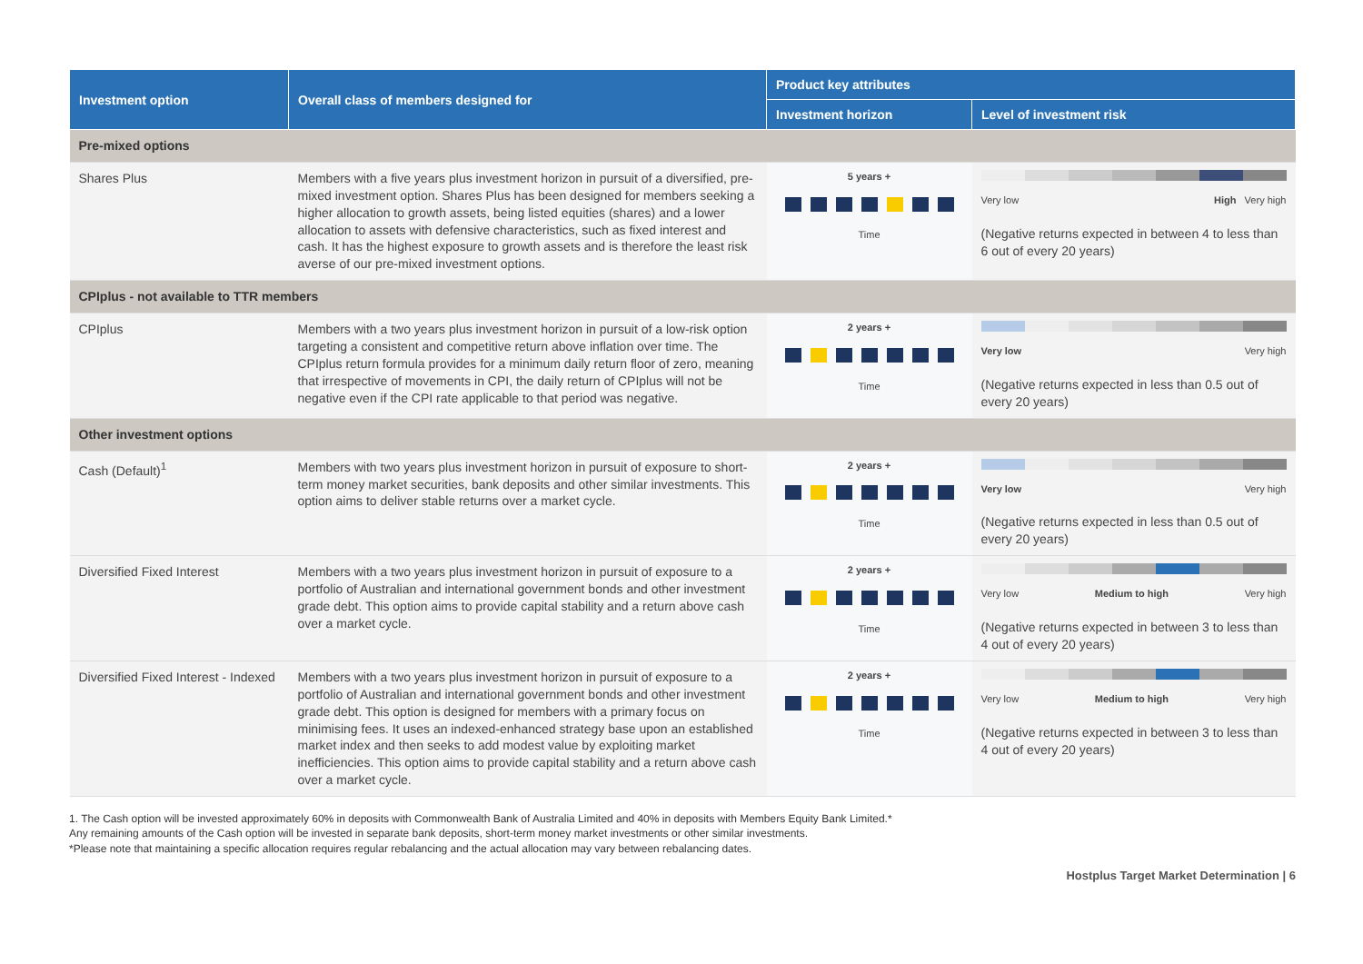| Investment option | Overall class of members designed for | Product key attributes | |
| --- | --- | --- | --- |
| | | Investment horizon | Level of investment risk |
| Pre-mixed options | | | |
| Shares Plus | Members with a five years plus investment horizon in pursuit of a diversified, pre-mixed investment option. Shares Plus has been designed for members seeking a higher allocation to growth assets, being listed equities (shares) and a lower allocation to assets with defensive characteristics, such as fixed interest and cash. It has the highest exposure to growth assets and is therefore the least risk averse of our pre-mixed investment options. | 5 years + Time | Very low High Very high (Negative returns expected in between 4 to less than 6 out of every 20 years) |
| CPIplus - not available to TTR members | | | |
| CPIplus | Members with a two years plus investment horizon in pursuit of a low-risk option targeting a consistent and competitive return above inflation over time. The CPIplus return formula provides for a minimum daily return floor of zero, meaning that irrespective of movements in CPI, the daily return of CPIplus will not be negative even if the CPI rate applicable to that period was negative. | 2 years + Time | Very low Very high (Negative returns expected in less than 0.5 out of every 20 years) |
| Other investment options | | | |
| Cash (Default)<sup>1</sup> | Members with two years plus investment horizon in pursuit of exposure to short-term money market securities, bank deposits and other similar investments. This option aims to deliver stable returns over a market cycle. | 2 years + Time | Very low Very high (Negative returns expected in less than 0.5 out of every 20 years) |
| Diversified Fixed Interest | Members with a two years plus investment horizon in pursuit of exposure to a portfolio of Australian and international government bonds and other investment grade debt. This option aims to provide capital stability and a return above cash over a market cycle. | 2 years + Time | Very low Medium to high Very high (Negative returns expected in between 3 to less than 4 out of every 20 years) |
| Diversified Fixed Interest - Indexed | Members with a two years plus investment horizon in pursuit of exposure to a portfolio of Australian and international government bonds and other investment grade debt. This option is designed for members with a primary focus on minimising fees. It uses an indexed-enhanced strategy base upon an established market index and then seeks to add modest value by exploiting market inefficiencies. This option aims to provide capital stability and a return above cash over a market cycle. | 2 years + Time | Very low Medium to high Very high (Negative returns expected in between 3 to less than 4 out of every 20 years) |
1. The Cash option will be invested approximately 60% in deposits with Commonwealth Bank of Australia Limited and 40% in deposits with Members Equity Bank Limited.*
Any remaining amounts of the Cash option will be invested in separate bank deposits, short-term money market investments or other similar investments.
*Please note that maintaining a specific allocation requires regular rebalancing and the actual allocation may vary between rebalancing dates.
Hostplus Target Market Determination | 6